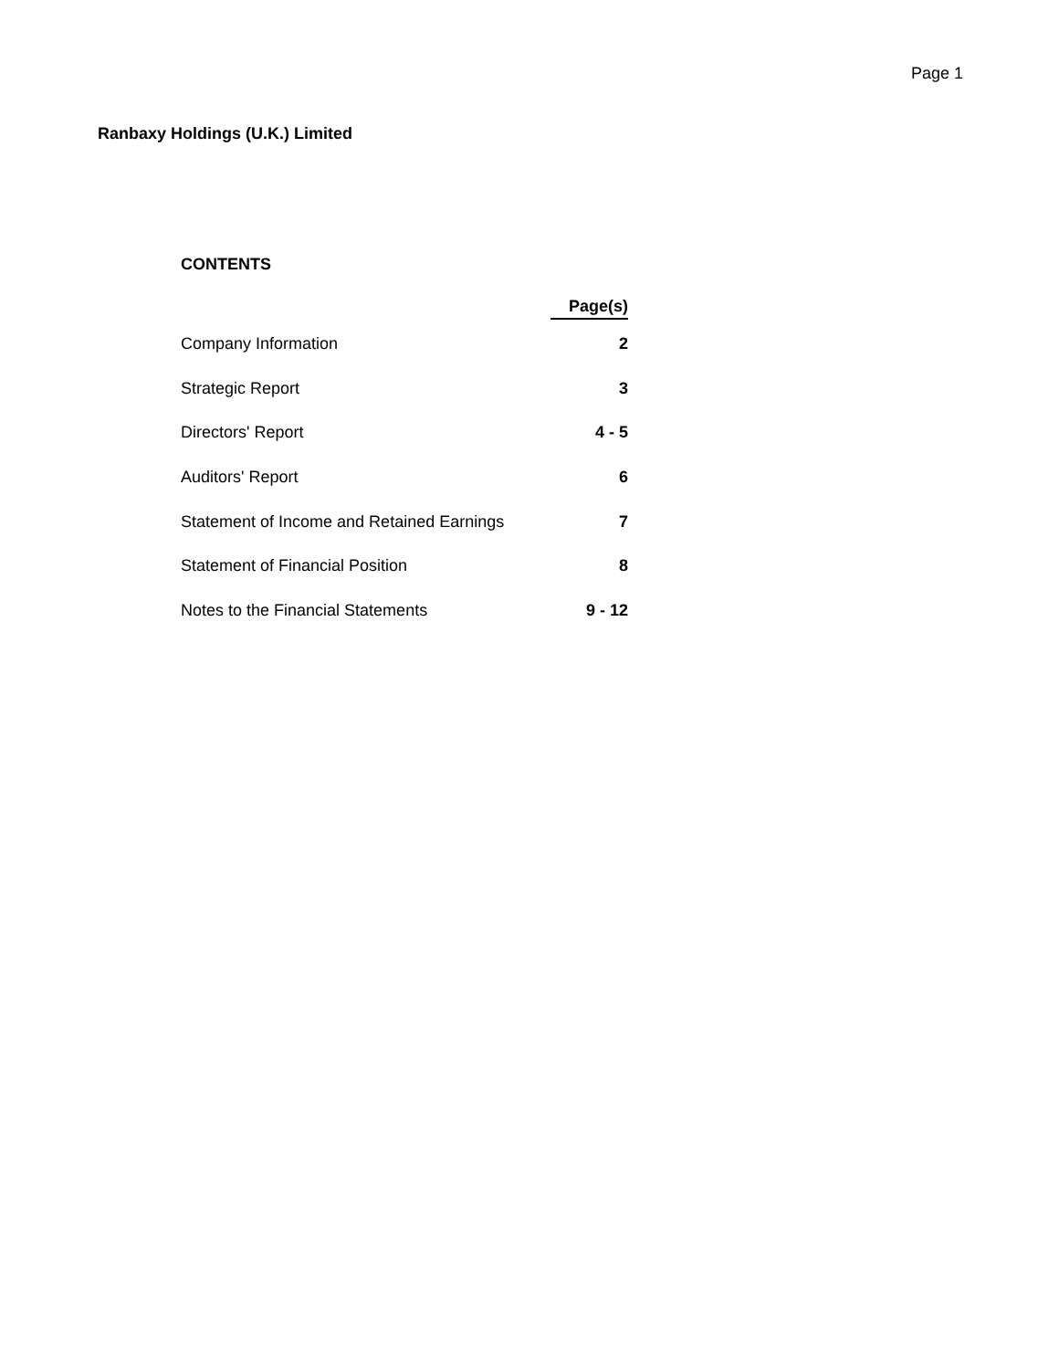Page 1
Ranbaxy Holdings (U.K.) Limited
CONTENTS
| | Page(s) |
| --- | --- |
| Company Information | 2 |
| Strategic Report | 3 |
| Directors' Report | 4 - 5 |
| Auditors' Report | 6 |
| Statement of Income and Retained Earnings | 7 |
| Statement of Financial Position | 8 |
| Notes to the Financial Statements | 9 - 12 |